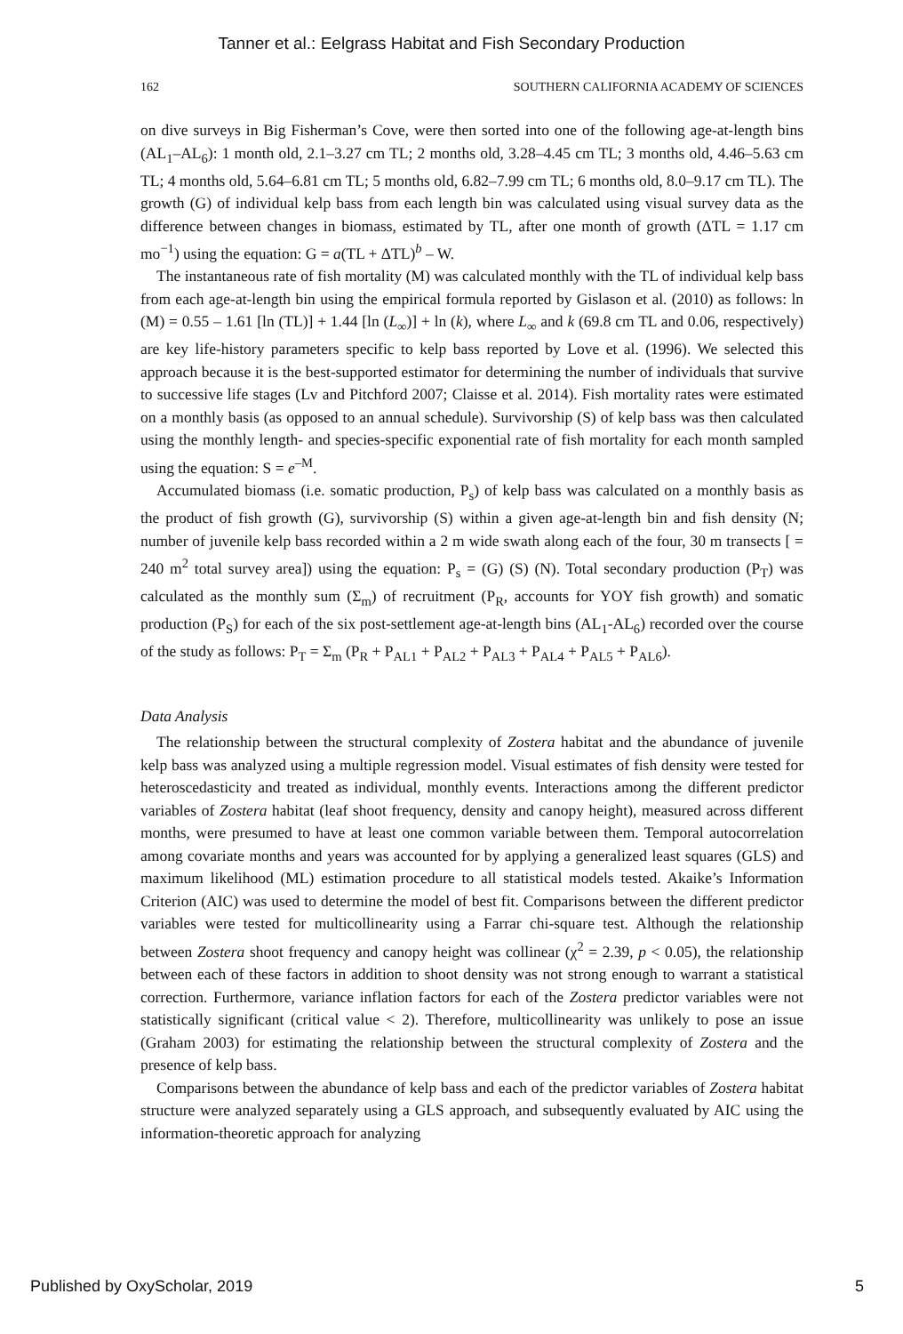Tanner et al.: Eelgrass Habitat and Fish Secondary Production
162 SOUTHERN CALIFORNIA ACADEMY OF SCIENCES
on dive surveys in Big Fisherman’s Cove, were then sorted into one of the following age-at-length bins (AL<sub>1</sub>–AL<sub>6</sub>): 1 month old, 2.1–3.27 cm TL; 2 months old, 3.28–4.45 cm TL; 3 months old, 4.46–5.63 cm TL; 4 months old, 5.64–6.81 cm TL; 5 months old, 6.82–7.99 cm TL; 6 months old, 8.0–9.17 cm TL). The growth (G) of individual kelp bass from each length bin was calculated using visual survey data as the difference between changes in biomass, estimated by TL, after one month of growth (ΔTL = 1.17 cm mo<sup>−1</sup>) using the equation: G = a(TL + ΔTL)<sup>b</sup> – W.
The instantaneous rate of fish mortality (M) was calculated monthly with the TL of individual kelp bass from each age-at-length bin using the empirical formula reported by Gislason et al. (2010) as follows: ln (M) = 0.55 – 1.61 [ln (TL)] + 1.44 [ln (L<sub>∞</sub>)] + ln (k), where L<sub>∞</sub> and k (69.8 cm TL and 0.06, respectively) are key life-history parameters specific to kelp bass reported by Love et al. (1996). We selected this approach because it is the best-supported estimator for determining the number of individuals that survive to successive life stages (Lv and Pitchford 2007; Claisse et al. 2014). Fish mortality rates were estimated on a monthly basis (as opposed to an annual schedule). Survivorship (S) of kelp bass was then calculated using the monthly length- and species-specific exponential rate of fish mortality for each month sampled using the equation: S = e<sup>–M</sup>.
Accumulated biomass (i.e. somatic production, P<sub>s</sub>) of kelp bass was calculated on a monthly basis as the product of fish growth (G), survivorship (S) within a given age-at-length bin and fish density (N; number of juvenile kelp bass recorded within a 2 m wide swath along each of the four, 30 m transects [ = 240 m<sup>2</sup> total survey area]) using the equation: P<sub>s</sub> = (G) (S) (N). Total secondary production (P<sub>T</sub>) was calculated as the monthly sum (Σ<sub>m</sub>) of recruitment (P<sub>R</sub>, accounts for YOY fish growth) and somatic production (P<sub>S</sub>) for each of the six post-settlement age-at-length bins (AL<sub>1</sub>-AL<sub>6</sub>) recorded over the course of the study as follows: P<sub>T</sub> = Σ<sub>m</sub> (P<sub>R</sub> + P<sub>AL1</sub> + P<sub>AL2</sub> + P<sub>AL3</sub> + P<sub>AL4</sub> + P<sub>AL5</sub> + P<sub>AL6</sub>).
Data Analysis
The relationship between the structural complexity of Zostera habitat and the abundance of juvenile kelp bass was analyzed using a multiple regression model. Visual estimates of fish density were tested for heteroscedasticity and treated as individual, monthly events. Interactions among the different predictor variables of Zostera habitat (leaf shoot frequency, density and canopy height), measured across different months, were presumed to have at least one common variable between them. Temporal autocorrelation among covariate months and years was accounted for by applying a generalized least squares (GLS) and maximum likelihood (ML) estimation procedure to all statistical models tested. Akaike’s Information Criterion (AIC) was used to determine the model of best fit. Comparisons between the different predictor variables were tested for multicollinearity using a Farrar chi-square test. Although the relationship between Zostera shoot frequency and canopy height was collinear (χ<sup>2</sup> = 2.39, p < 0.05), the relationship between each of these factors in addition to shoot density was not strong enough to warrant a statistical correction. Furthermore, variance inflation factors for each of the Zostera predictor variables were not statistically significant (critical value < 2). Therefore, multicollinearity was unlikely to pose an issue (Graham 2003) for estimating the relationship between the structural complexity of Zostera and the presence of kelp bass.
Comparisons between the abundance of kelp bass and each of the predictor variables of Zostera habitat structure were analyzed separately using a GLS approach, and subsequently evaluated by AIC using the information-theoretic approach for analyzing
Published by OxyScholar, 2019 5